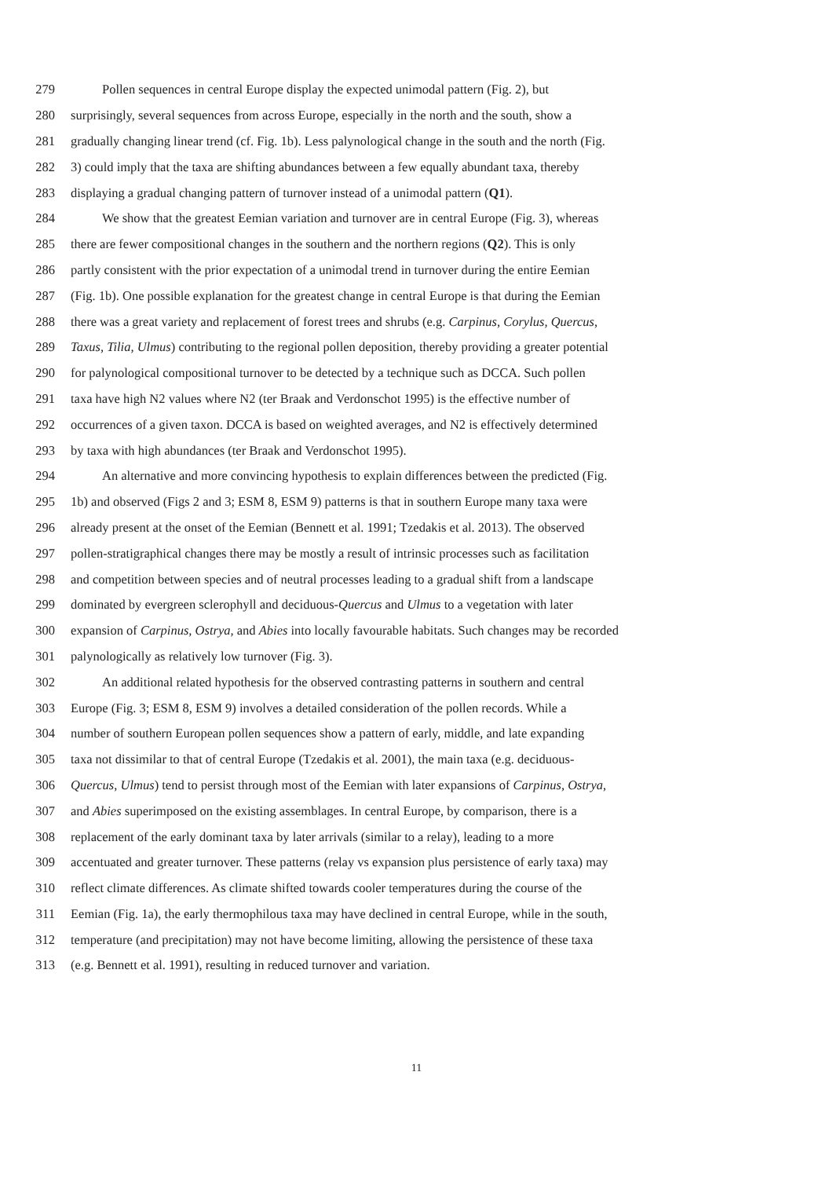279 Pollen sequences in central Europe display the expected unimodal pattern (Fig. 2), but
280 surprisingly, several sequences from across Europe, especially in the north and the south, show a
281 gradually changing linear trend (cf. Fig. 1b). Less palynological change in the south and the north (Fig.
282 3) could imply that the taxa are shifting abundances between a few equally abundant taxa, thereby
283 displaying a gradual changing pattern of turnover instead of a unimodal pattern (Q1).
284 We show that the greatest Eemian variation and turnover are in central Europe (Fig. 3), whereas
285 there are fewer compositional changes in the southern and the northern regions (Q2). This is only
286 partly consistent with the prior expectation of a unimodal trend in turnover during the entire Eemian
287 (Fig. 1b). One possible explanation for the greatest change in central Europe is that during the Eemian
288 there was a great variety and replacement of forest trees and shrubs (e.g. Carpinus, Corylus, Quercus,
289 Taxus, Tilia, Ulmus) contributing to the regional pollen deposition, thereby providing a greater potential
290 for palynological compositional turnover to be detected by a technique such as DCCA. Such pollen
291 taxa have high N2 values where N2 (ter Braak and Verdonschot 1995) is the effective number of
292 occurrences of a given taxon. DCCA is based on weighted averages, and N2 is effectively determined
293 by taxa with high abundances (ter Braak and Verdonschot 1995).
294 An alternative and more convincing hypothesis to explain differences between the predicted (Fig.
295 1b) and observed (Figs 2 and 3; ESM 8, ESM 9) patterns is that in southern Europe many taxa were
296 already present at the onset of the Eemian (Bennett et al. 1991; Tzedakis et al. 2013). The observed
297 pollen-stratigraphical changes there may be mostly a result of intrinsic processes such as facilitation
298 and competition between species and of neutral processes leading to a gradual shift from a landscape
299 dominated by evergreen sclerophyll and deciduous-Quercus and Ulmus to a vegetation with later
300 expansion of Carpinus, Ostrya, and Abies into locally favourable habitats. Such changes may be recorded
301 palynologically as relatively low turnover (Fig. 3).
302 An additional related hypothesis for the observed contrasting patterns in southern and central
303 Europe (Fig. 3; ESM 8, ESM 9) involves a detailed consideration of the pollen records. While a
304 number of southern European pollen sequences show a pattern of early, middle, and late expanding
305 taxa not dissimilar to that of central Europe (Tzedakis et al. 2001), the main taxa (e.g. deciduous-
306 Quercus, Ulmus) tend to persist through most of the Eemian with later expansions of Carpinus, Ostrya,
307 and Abies superimposed on the existing assemblages. In central Europe, by comparison, there is a
308 replacement of the early dominant taxa by later arrivals (similar to a relay), leading to a more
309 accentuated and greater turnover. These patterns (relay vs expansion plus persistence of early taxa) may
310 reflect climate differences. As climate shifted towards cooler temperatures during the course of the
311 Eemian (Fig. 1a), the early thermophilous taxa may have declined in central Europe, while in the south,
312 temperature (and precipitation) may not have become limiting, allowing the persistence of these taxa
313 (e.g. Bennett et al. 1991), resulting in reduced turnover and variation.
11